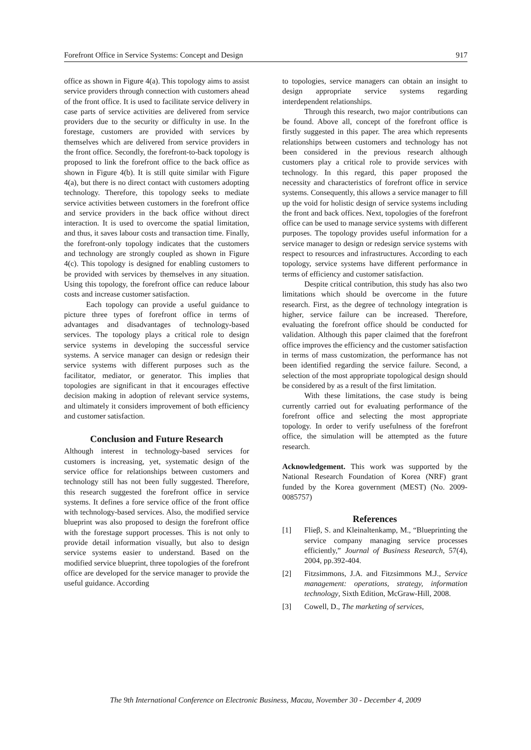Forefront Office in Service Systems: Concept and Design 917
office as shown in Figure 4(a). This topology aims to assist service providers through connection with customers ahead of the front office. It is used to facilitate service delivery in case parts of service activities are delivered from service providers due to the security or difficulty in use. In the forestage, customers are provided with services by themselves which are delivered from service providers in the front office. Secondly, the forefront-to-back topology is proposed to link the forefront office to the back office as shown in Figure 4(b). It is still quite similar with Figure 4(a), but there is no direct contact with customers adopting technology. Therefore, this topology seeks to mediate service activities between customers in the forefront office and service providers in the back office without direct interaction. It is used to overcome the spatial limitation, and thus, it saves labour costs and transaction time. Finally, the forefront-only topology indicates that the customers and technology are strongly coupled as shown in Figure 4(c). This topology is designed for enabling customers to be provided with services by themselves in any situation. Using this topology, the forefront office can reduce labour costs and increase customer satisfaction.
Each topology can provide a useful guidance to picture three types of forefront office in terms of advantages and disadvantages of technology-based services. The topology plays a critical role to design service systems in developing the successful service systems. A service manager can design or redesign their service systems with different purposes such as the facilitator, mediator, or generator. This implies that topologies are significant in that it encourages effective decision making in adoption of relevant service systems, and ultimately it considers improvement of both efficiency and customer satisfaction.
Conclusion and Future Research
Although interest in technology-based services for customers is increasing, yet, systematic design of the service office for relationships between customers and technology still has not been fully suggested. Therefore, this research suggested the forefront office in service systems. It defines a fore service office of the front office with technology-based services. Also, the modified service blueprint was also proposed to design the forefront office with the forestage support processes. This is not only to provide detail information visually, but also to design service systems easier to understand. Based on the modified service blueprint, three topologies of the forefront office are developed for the service manager to provide the useful guidance. According
to topologies, service managers can obtain an insight to design appropriate service systems regarding interdependent relationships.
Through this research, two major contributions can be found. Above all, concept of the forefront office is firstly suggested in this paper. The area which represents relationships between customers and technology has not been considered in the previous research although customers play a critical role to provide services with technology. In this regard, this paper proposed the necessity and characteristics of forefront office in service systems. Consequently, this allows a service manager to fill up the void for holistic design of service systems including the front and back offices. Next, topologies of the forefront office can be used to manage service systems with different purposes. The topology provides useful information for a service manager to design or redesign service systems with respect to resources and infrastructures. According to each topology, service systems have different performance in terms of efficiency and customer satisfaction.
Despite critical contribution, this study has also two limitations which should be overcome in the future research. First, as the degree of technology integration is higher, service failure can be increased. Therefore, evaluating the forefront office should be conducted for validation. Although this paper claimed that the forefront office improves the efficiency and the customer satisfaction in terms of mass customization, the performance has not been identified regarding the service failure. Second, a selection of the most appropriate topological design should be considered by as a result of the first limitation.
With these limitations, the case study is being currently carried out for evaluating performance of the forefront office and selecting the most appropriate topology. In order to verify usefulness of the forefront office, the simulation will be attempted as the future research.
Acknowledgement. This work was supported by the National Research Foundation of Korea (NRF) grant funded by the Korea government (MEST) (No. 2009-0085757)
References
[1] Flieβ, S. and Kleinaltenkamp, M., “Blueprinting the service company managing service processes efficiently,” Journal of Business Research, 57(4), 2004, pp.392-404.
[2] Fitzsimmons, J.A. and Fitzsimmons M.J., Service management: operations, strategy, information technology, Sixth Edition, McGraw-Hill, 2008.
[3] Cowell, D., The marketing of services,
The 9th International Conference on Electronic Business, Macau, November 30 - December 4, 2009